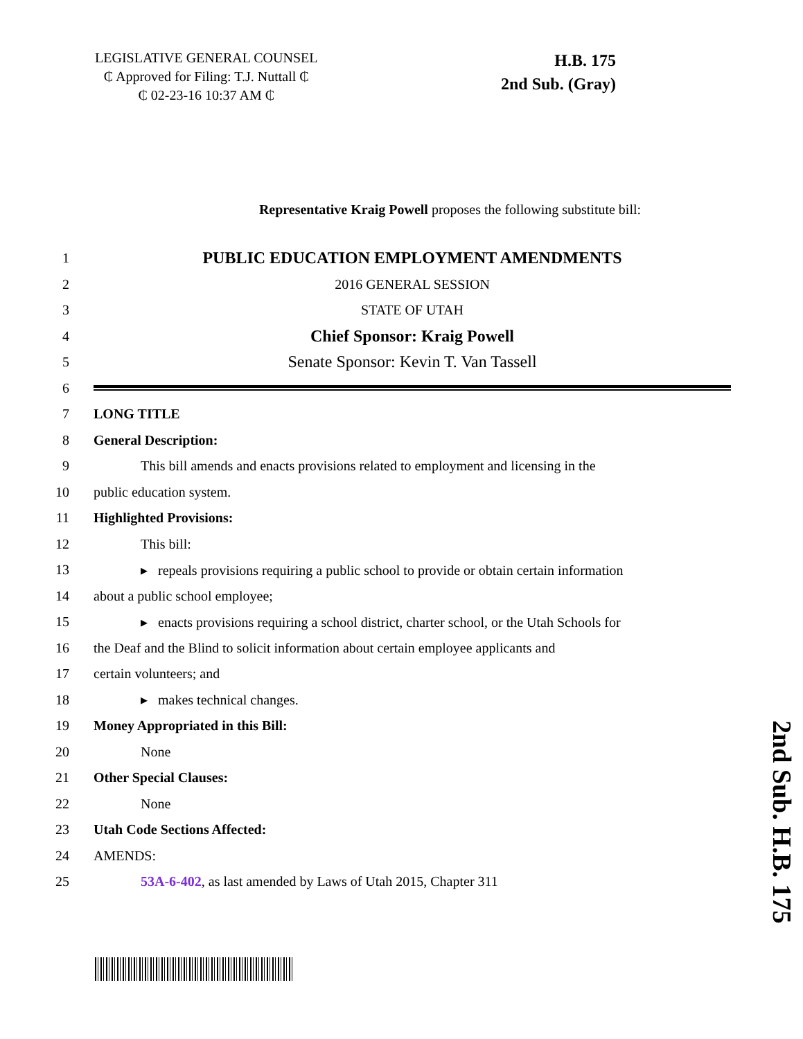LEGISLATIVE GENERAL COUNSEL
₵ Approved for Filing: T.J. Nuttall ₵
₵ 02-23-16 10:37 AM ₵
H.B. 175
2nd Sub. (Gray)
Representative Kraig Powell proposes the following substitute bill:
1 PUBLIC EDUCATION EMPLOYMENT AMENDMENTS
2 2016 GENERAL SESSION
3 STATE OF UTAH
4 Chief Sponsor: Kraig Powell
5 Senate Sponsor: Kevin T. Van Tassell
6
7 LONG TITLE
8 General Description:
9 This bill amends and enacts provisions related to employment and licensing in the
10 public education system.
11 Highlighted Provisions:
12 This bill:
13 ▸ repeals provisions requiring a public school to provide or obtain certain information
14 about a public school employee;
15 ▸ enacts provisions requiring a school district, charter school, or the Utah Schools for
16 the Deaf and the Blind to solicit information about certain employee applicants and
17 certain volunteers; and
18 ▸ makes technical changes.
19 Money Appropriated in this Bill:
20 None
21 Other Special Clauses:
22 None
23 Utah Code Sections Affected:
24 AMENDS:
25 53A-6-402, as last amended by Laws of Utah 2015, Chapter 311
2nd Sub. H.B. 175